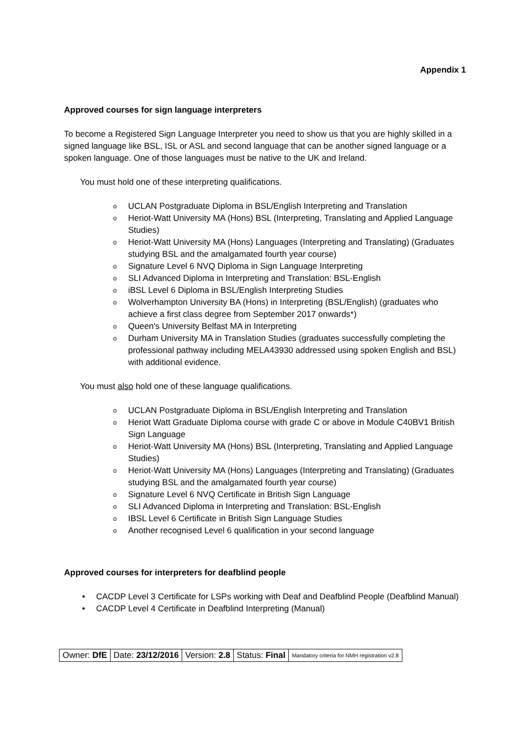Appendix 1
Approved courses for sign language interpreters
To become a Registered Sign Language Interpreter you need to show us that you are highly skilled in a signed language like BSL, ISL or ASL and second language that can be another signed language or a spoken language. One of those languages must be native to the UK and Ireland.
You must hold one of these interpreting qualifications.
o UCLAN Postgraduate Diploma in BSL/English Interpreting and Translation
o Heriot-Watt University MA (Hons) BSL (Interpreting, Translating and Applied Language Studies)
o Heriot-Watt University MA (Hons) Languages (Interpreting and Translating) (Graduates studying BSL and the amalgamated fourth year course)
o Signature Level 6 NVQ Diploma in Sign Language Interpreting
o SLI Advanced Diploma in Interpreting and Translation: BSL-English
o iBSL Level 6 Diploma in BSL/English Interpreting Studies
o Wolverhampton University BA (Hons) in Interpreting (BSL/English) (graduates who achieve a first class degree from September 2017 onwards*)
o Queen's University Belfast MA in Interpreting
o Durham University MA in Translation Studies (graduates successfully completing the professional pathway including MELA43930 addressed using spoken English and BSL) with additional evidence.
You must also hold one of these language qualifications.
o UCLAN Postgraduate Diploma in BSL/English Interpreting and Translation
o Heriot Watt Graduate Diploma course with grade C or above in Module C40BV1 British Sign Language
o Heriot-Watt University MA (Hons) BSL (Interpreting, Translating and Applied Language Studies)
o Heriot-Watt University MA (Hons) Languages (Interpreting and Translating) (Graduates studying BSL and the amalgamated fourth year course)
o Signature Level 6 NVQ Certificate in British Sign Language
o SLI Advanced Diploma in Interpreting and Translation: BSL-English
o IBSL Level 6 Certificate in British Sign Language Studies
o Another recognised Level 6 qualification in your second language
Approved courses for interpreters for deafblind people
• CACDP Level 3 Certificate for LSPs working with Deaf and Deafblind People (Deafblind Manual)
• CACDP Level 4 Certificate in Deafblind Interpreting (Manual)
| Owner: DfE | Date: 23/12/2016 | Version: 2.8 | Status: Final | Mandatory criteria for NMH registration v2.8 |